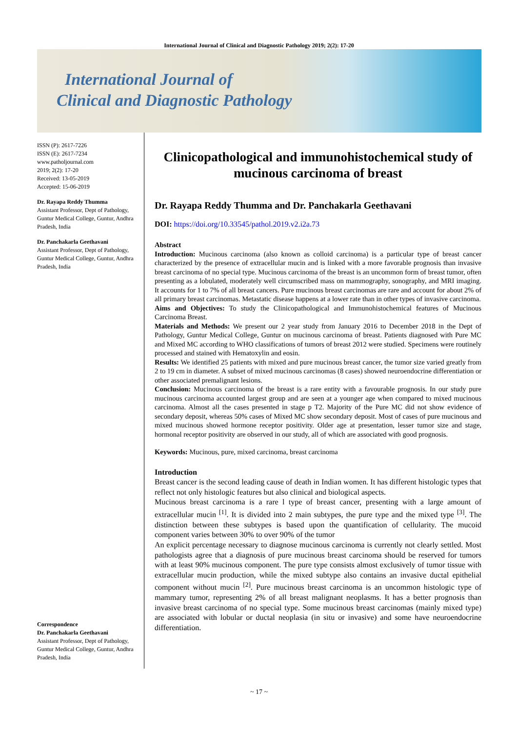International Journal of Clinical and Diagnostic Pathology 2019; 2(2): 17-20
International Journal of
Clinical and Diagnostic Pathology
ISSN (P): 2617-7226
ISSN (E): 2617-7234
www.patholjournal.com
2019; 2(2): 17-20
Received: 13-05-2019
Accepted: 15-06-2019
Dr. Rayapa Reddy Thumma
Assistant Professor, Dept of Pathology, Guntur Medical College, Guntur, Andhra Pradesh, India
Dr. Panchakarla Geethavani
Assistant Professor, Dept of Pathology, Guntur Medical College, Guntur, Andhra Pradesh, India
Correspondence
Dr. Panchakarla Geethavani
Assistant Professor, Dept of Pathology, Guntur Medical College, Guntur, Andhra Pradesh, India
Clinicopathological and immunohistochemical study of mucinous carcinoma of breast
Dr. Rayapa Reddy Thumma and Dr. Panchakarla Geethavani
DOI: https://doi.org/10.33545/pathol.2019.v2.i2a.73
Abstract
Introduction: Mucinous carcinoma (also known as colloid carcinoma) is a particular type of breast cancer characterized by the presence of extracellular mucin and is linked with a more favorable prognosis than invasive breast carcinoma of no special type. Mucinous carcinoma of the breast is an uncommon form of breast tumor, often presenting as a lobulated, moderately well circumscribed mass on mammography, sonography, and MRI imaging. It accounts for 1 to 7% of all breast cancers. Pure mucinous breast carcinomas are rare and account for about 2% of all primary breast carcinomas. Metastatic disease happens at a lower rate than in other types of invasive carcinoma.
Aims and Objectives: To study the Clinicopathological and Immunohistochemical features of Mucinous Carcinoma Breast.
Materials and Methods: We present our 2 year study from January 2016 to December 2018 in the Dept of Pathology, Guntur Medical College, Guntur on mucinous carcinoma of breast. Patients diagnosed with Pure MC and Mixed MC according to WHO classifications of tumors of breast 2012 were studied. Specimens were routinely processed and stained with Hematoxylin and eosin.
Results: We identified 25 patients with mixed and pure mucinous breast cancer, the tumor size varied greatly from 2 to 19 cm in diameter. A subset of mixed mucinous carcinomas (8 cases) showed neuroendocrine differentiation or other associated premalignant lesions.
Conclusion: Mucinous carcinoma of the breast is a rare entity with a favourable prognosis. In our study pure mucinous carcinoma accounted largest group and are seen at a younger age when compared to mixed mucinous carcinoma. Almost all the cases presented in stage p T2. Majority of the Pure MC did not show evidence of secondary deposit, whereas 50% cases of Mixed MC show secondary deposit. Most of cases of pure mucinous and mixed mucinous showed hormone receptor positivity. Older age at presentation, lesser tumor size and stage, hormonal receptor positivity are observed in our study, all of which are associated with good prognosis.
Keywords: Mucinous, pure, mixed carcinoma, breast carcinoma
Introduction
Breast cancer is the second leading cause of death in Indian women. It has different histologic types that reflect not only histologic features but also clinical and biological aspects.
Mucinous breast carcinoma is a rare l type of breast cancer, presenting with a large amount of extracellular mucin <sup>[1]</sup>. It is divided into 2 main subtypes, the pure type and the mixed type <sup>[3]</sup>. The distinction between these subtypes is based upon the quantification of cellularity. The mucoid component varies between 30% to over 90% of the tumor
An explicit percentage necessary to diagnose mucinous carcinoma is currently not clearly settled. Most pathologists agree that a diagnosis of pure mucinous breast carcinoma should be reserved for tumors with at least 90% mucinous component. The pure type consists almost exclusively of tumor tissue with extracellular mucin production, while the mixed subtype also contains an invasive ductal epithelial component without mucin <sup>[2]</sup>. Pure mucinous breast carcinoma is an uncommon histologic type of mammary tumor, representing 2% of all breast malignant neoplasms. It has a better prognosis than invasive breast carcinoma of no special type. Some mucinous breast carcinomas (mainly mixed type) are associated with lobular or ductal neoplasia (in situ or invasive) and some have neuroendocrine differentiation.
~ 17 ~